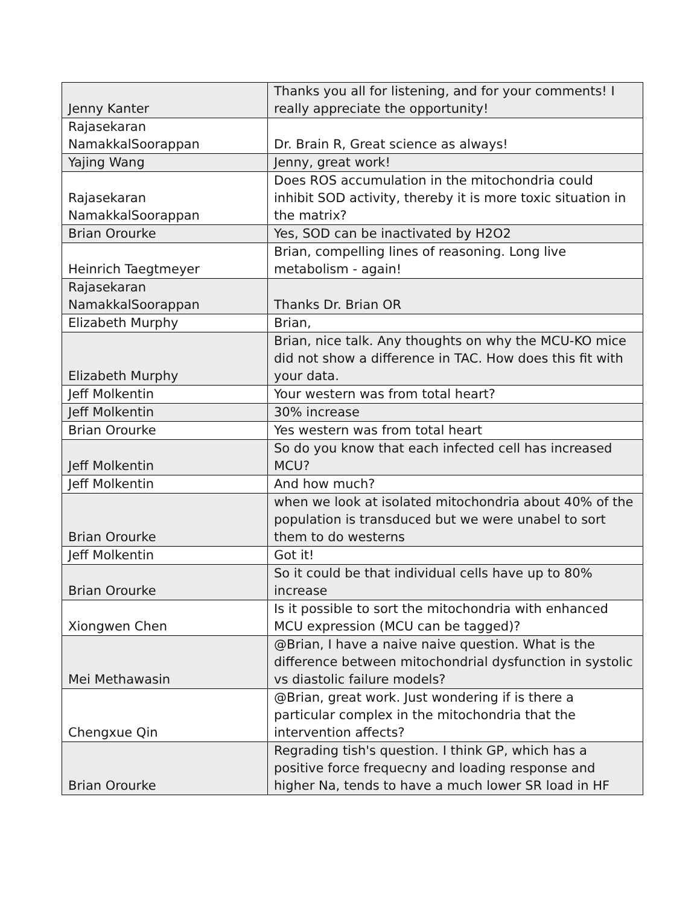| Jenny Kanter | Thanks you all for listening, and for your comments! I really appreciate the opportunity! |
| Rajasekaran NamakkalSoorappan | Dr. Brain R, Great science as always! |
| Yajing Wang | Jenny, great work! |
| Rajasekaran NamakkalSoorappan | Does ROS accumulation in the mitochondria could inhibit SOD activity, thereby it is more toxic situation in the matrix? |
| Brian Orourke | Yes, SOD can be inactivated by H2O2 |
| Heinrich Taegtmeyer | Brian, compelling lines of reasoning. Long live metabolism - again! |
| Rajasekaran NamakkalSoorappan | Thanks Dr. Brian OR |
| Elizabeth Murphy | Brian, |
| Elizabeth Murphy | Brian, nice talk. Any thoughts on why the MCU-KO mice did not show a difference in TAC. How does this fit with your data. |
| Jeff Molkentin | Your western was from total heart? |
| Jeff Molkentin | 30% increase |
| Brian Orourke | Yes western was from total heart |
| Jeff Molkentin | So do you know that each infected cell has increased MCU? |
| Jeff Molkentin | And how much? |
| Brian Orourke | when we look at isolated mitochondria about 40% of the population is transduced but we were unabel to sort them to do westerns |
| Jeff Molkentin | Got it! |
| Brian Orourke | So it could be that individual cells have up to 80% increase |
| Xiongwen Chen | Is it possible to sort the mitochondria with enhanced MCU expression (MCU can be tagged)? |
| Mei Methawasin | @Brian, I have a naive naive question. What is the difference between mitochondrial dysfunction in systolic vs diastolic failure models? |
| Chengxue Qin | @Brian, great work. Just wondering if is there a particular complex in the mitochondria that the intervention affects? |
| Brian Orourke | Regrading tish's question. I think GP, which has a positive force frequecny and loading response and higher Na, tends to have a much lower SR load in HF |